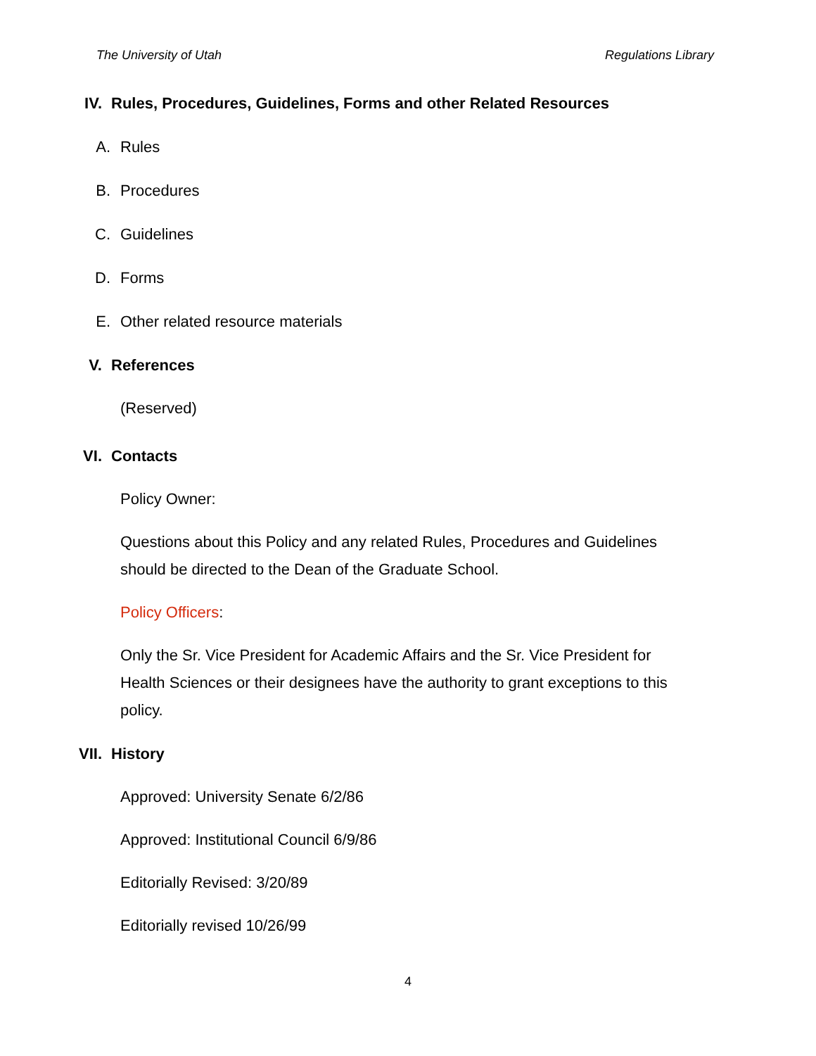The University of Utah Regulations Library
IV. Rules, Procedures, Guidelines, Forms and other Related Resources
A. Rules
B. Procedures
C. Guidelines
D. Forms
E. Other related resource materials
V. References
(Reserved)
VI. Contacts
Policy Owner:
Questions about this Policy and any related Rules, Procedures and Guidelines should be directed to the Dean of the Graduate School.
Policy Officers:
Only the Sr. Vice President for Academic Affairs and the Sr. Vice President for Health Sciences or their designees have the authority to grant exceptions to this policy.
VII. History
Approved: University Senate 6/2/86
Approved: Institutional Council 6/9/86
Editorially Revised: 3/20/89
Editorially revised 10/26/99
4